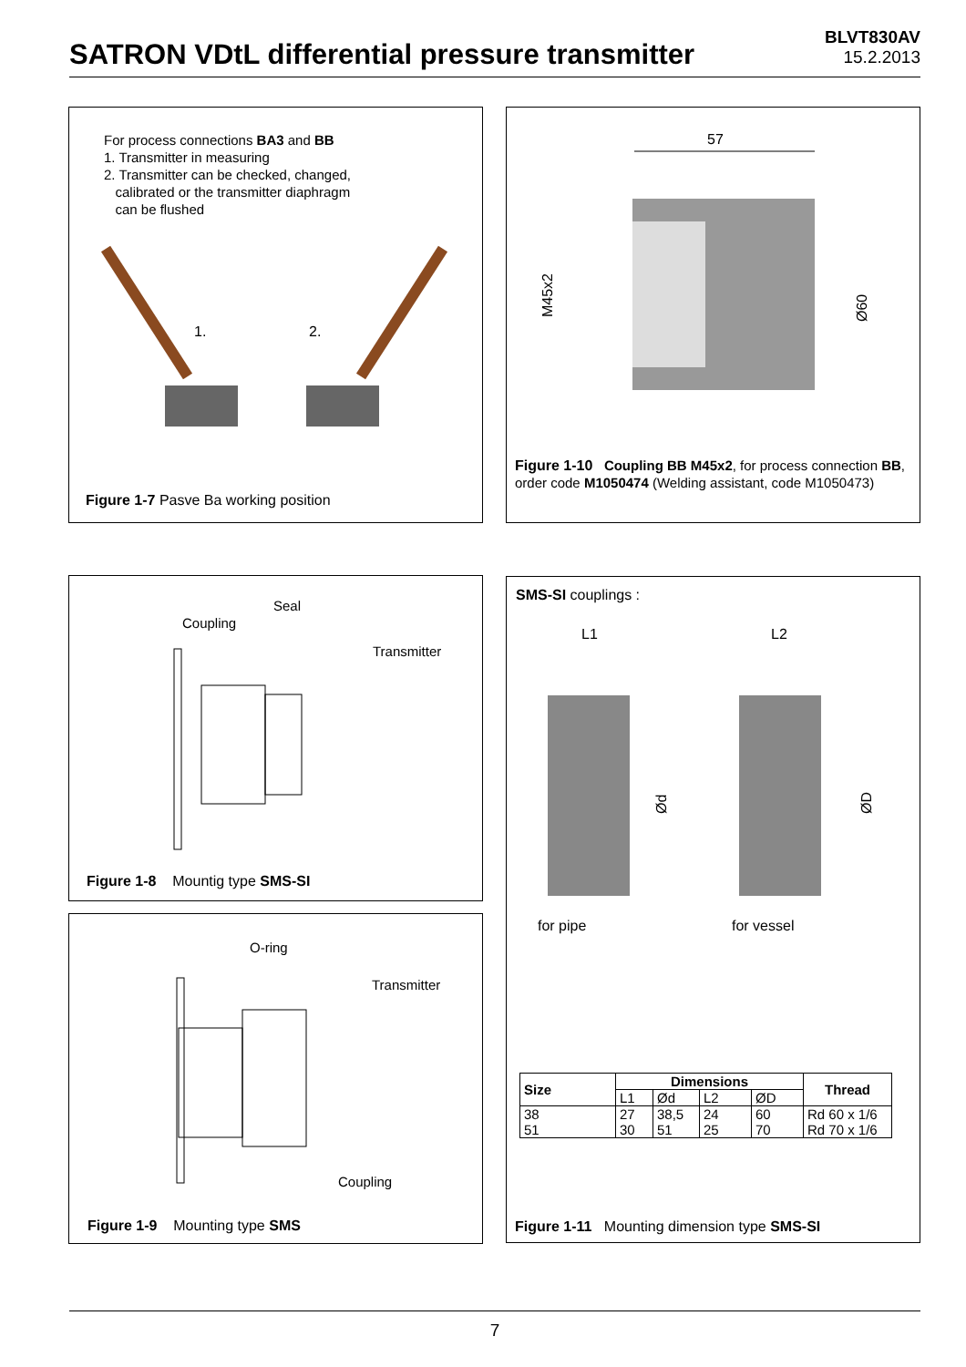SATRON VDtL differential pressure transmitter
BLVT830AV
15.2.2013
For process connections BA3 and BB
1. Transmitter in measuring
2. Transmitter can be checked, changed,
calibrated or the transmitter diaphragm
can be flushed
1.
2.
Figure 1-7 Pasve Ba working position
57
M45x2
Ø60
Figure 1-10 Coupling BB M45x2, for process connection BB, order code M1050474 (Welding assistant, code M1050473)
Seal
Coupling
Transmitter
Figure 1-8 Mountig type SMS-SI
O-ring
Transmitter
Coupling
Figure 1-9 Mounting type SMS
SMS-SI couplings :
L1
L2
Ød
ØD
for pipe for vessel
| Size | Dimensions | | | | Thread |
| --- | --- | --- | --- | --- | --- |
| | L1 | Ød | L2 | ØD | |
| 38 51 | 27 30 | 38,5 51 | 24 25 | 60 70 | Rd 60 x 1/6 Rd 70 x 1/6 |
Figure 1-11 Mounting dimension type SMS-SI
7